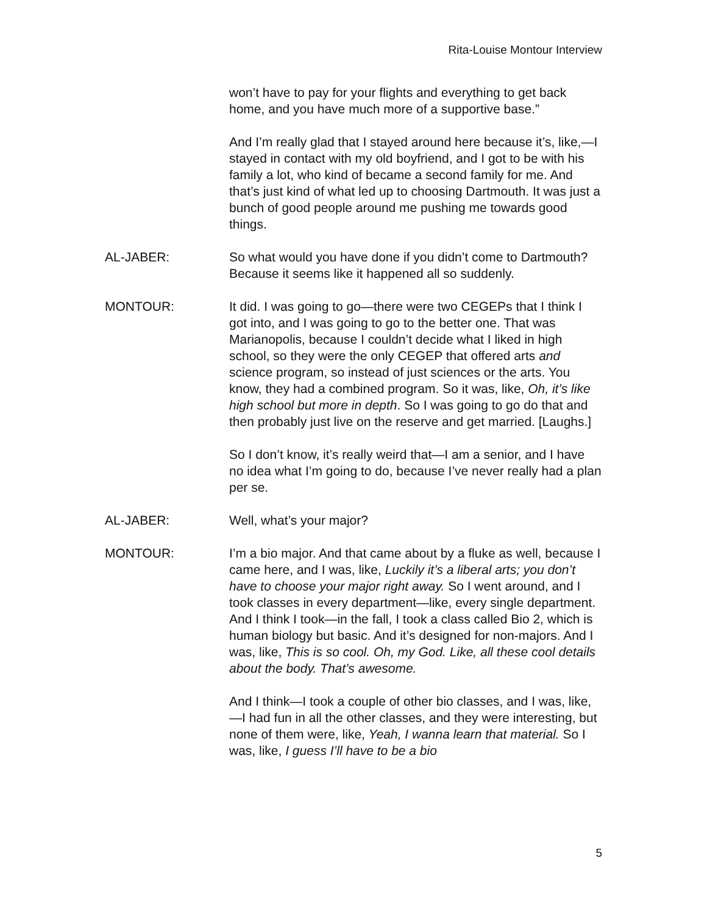Rita-Louise Montour Interview
won’t have to pay for your flights and everything to get back home, and you have much more of a supportive base.”
And I’m really glad that I stayed around here because it’s, like,—I stayed in contact with my old boyfriend, and I got to be with his family a lot, who kind of became a second family for me. And that’s just kind of what led up to choosing Dartmouth. It was just a bunch of good people around me pushing me towards good things.
AL-JABER: So what would you have done if you didn’t come to Dartmouth? Because it seems like it happened all so suddenly.
MONTOUR: It did. I was going to go—there were two CEGEPs that I think I got into, and I was going to go to the better one. That was Marianopolis, because I couldn’t decide what I liked in high school, so they were the only CEGEP that offered arts and science program, so instead of just sciences or the arts. You know, they had a combined program. So it was, like, Oh, it’s like high school but more in depth. So I was going to go do that and then probably just live on the reserve and get married. [Laughs.]
So I don’t know, it’s really weird that—I am a senior, and I have no idea what I’m going to do, because I’ve never really had a plan per se.
AL-JABER: Well, what’s your major?
MONTOUR: I’m a bio major. And that came about by a fluke as well, because I came here, and I was, like, Luckily it’s a liberal arts; you don’t have to choose your major right away. So I went around, and I took classes in every department—like, every single department. And I think I took—in the fall, I took a class called Bio 2, which is human biology but basic. And it’s designed for non-majors. And I was, like, This is so cool. Oh, my God. Like, all these cool details about the body. That’s awesome.
And I think—I took a couple of other bio classes, and I was, like,—I had fun in all the other classes, and they were interesting, but none of them were, like, Yeah, I wanna learn that material. So I was, like, I guess I’ll have to be a bio
5